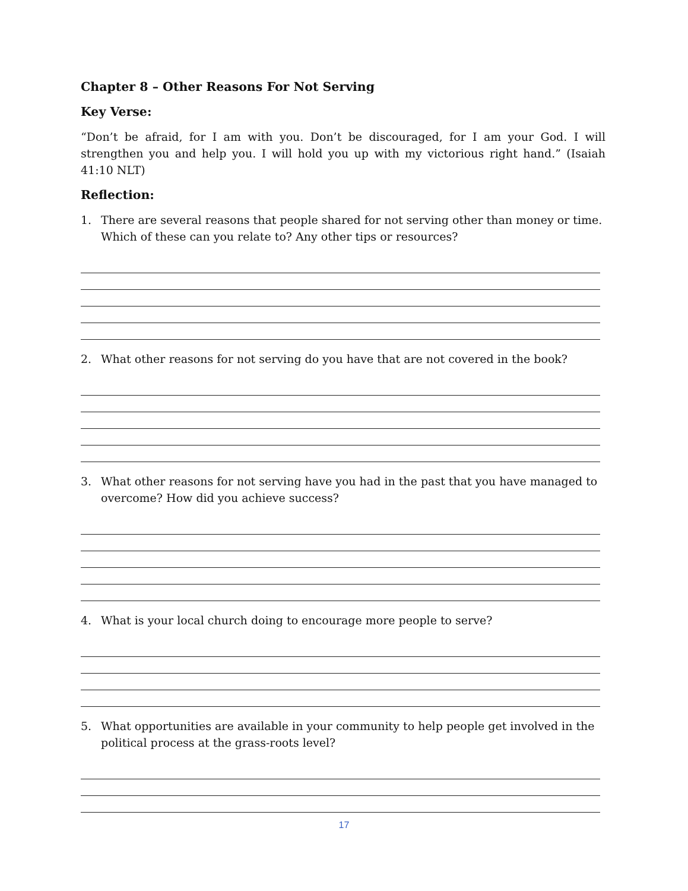Chapter 8 – Other Reasons For Not Serving
Key Verse:
“Don’t be afraid, for I am with you. Don’t be discouraged, for I am your God. I will strengthen you and help you. I will hold you up with my victorious right hand.” (Isaiah 41:10 NLT)
Reflection:
1. There are several reasons that people shared for not serving other than money or time. Which of these can you relate to? Any other tips or resources?
2. What other reasons for not serving do you have that are not covered in the book?
3. What other reasons for not serving have you had in the past that you have managed to overcome? How did you achieve success?
4. What is your local church doing to encourage more people to serve?
5. What opportunities are available in your community to help people get involved in the political process at the grass-roots level?
17